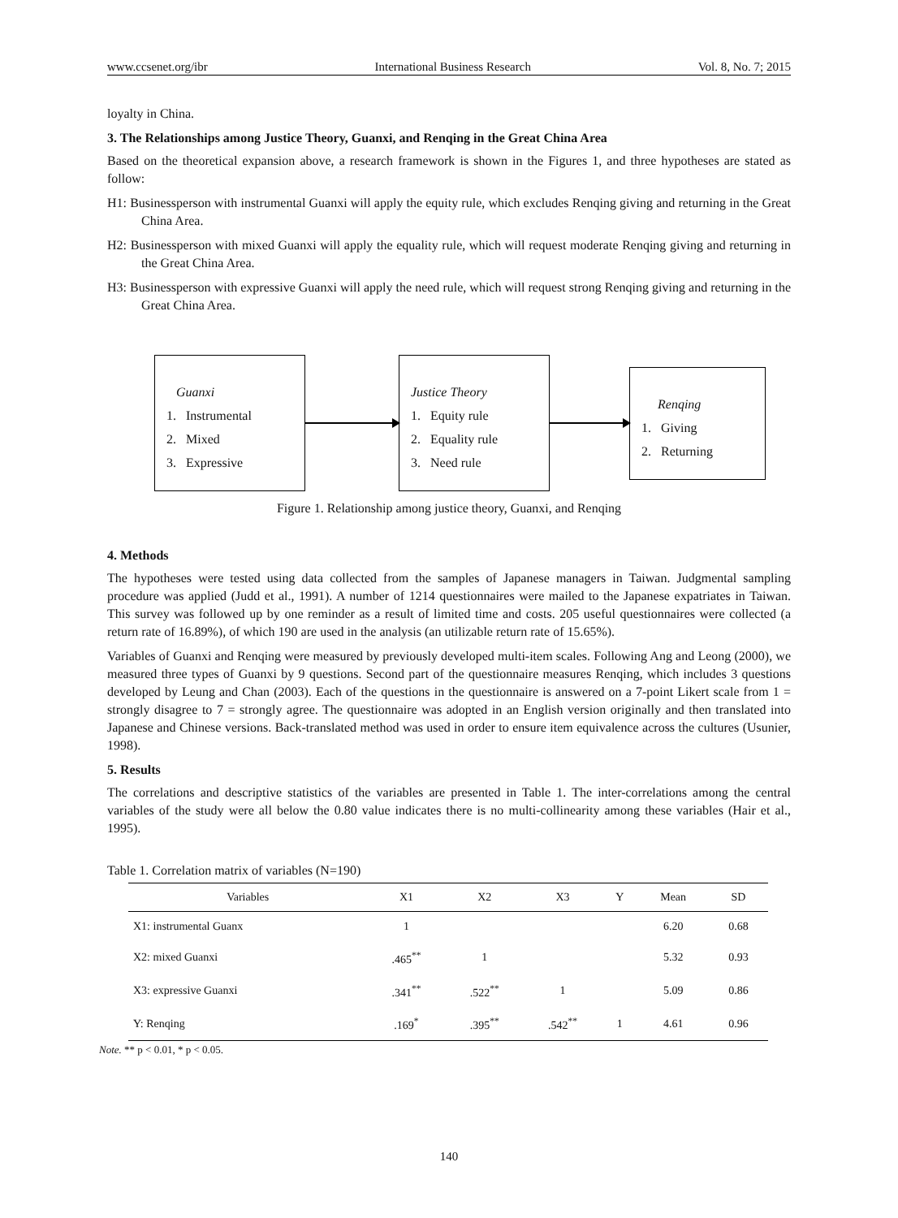www.ccsenet.org/ibr International Business Research Vol. 8, No. 7; 2015
loyalty in China.
3. The Relationships among Justice Theory, Guanxi, and Renqing in the Great China Area
Based on the theoretical expansion above, a research framework is shown in the Figures 1, and three hypotheses are stated as follow:
H1: Businessperson with instrumental Guanxi will apply the equity rule, which excludes Renqing giving and returning in the Great China Area.
H2: Businessperson with mixed Guanxi will apply the equality rule, which will request moderate Renqing giving and returning in the Great China Area.
H3: Businessperson with expressive Guanxi will apply the need rule, which will request strong Renqing giving and returning in the Great China Area.
Guanxi
1. Instrumental
2. Mixed
3. Expressive
Justice Theory
1. Equity rule
2. Equality rule
3. Need rule
Renqing
1. Giving
2. Returning
Figure 1. Relationship among justice theory, Guanxi, and Renqing
4. Methods
The hypotheses were tested using data collected from the samples of Japanese managers in Taiwan. Judgmental sampling procedure was applied (Judd et al., 1991). A number of 1214 questionnaires were mailed to the Japanese expatriates in Taiwan. This survey was followed up by one reminder as a result of limited time and costs. 205 useful questionnaires were collected (a return rate of 16.89%), of which 190 are used in the analysis (an utilizable return rate of 15.65%).
Variables of Guanxi and Renqing were measured by previously developed multi-item scales. Following Ang and Leong (2000), we measured three types of Guanxi by 9 questions. Second part of the questionnaire measures Renqing, which includes 3 questions developed by Leung and Chan (2003). Each of the questions in the questionnaire is answered on a 7-point Likert scale from 1 = strongly disagree to 7 = strongly agree. The questionnaire was adopted in an English version originally and then translated into Japanese and Chinese versions. Back-translated method was used in order to ensure item equivalence across the cultures (Usunier, 1998).
5. Results
The correlations and descriptive statistics of the variables are presented in Table 1. The inter-correlations among the central variables of the study were all below the 0.80 value indicates there is no multi-collinearity among these variables (Hair et al., 1995).
Table 1. Correlation matrix of variables (N=190)
| Variables | X1 | X2 | X3 | Y | Mean | SD |
| --- | --- | --- | --- | --- | --- | --- |
| X1: instrumental Guanx | 1 | | | | 6.20 | 0.68 |
| X2: mixed Guanxi | .465<sup>**</sup> | 1 | | | 5.32 | 0.93 |
| X3: expressive Guanxi | .341<sup>**</sup> | .522<sup>**</sup> | 1 | | 5.09 | 0.86 |
| Y: Renqing | .169<sup>*</sup> | .395<sup>**</sup> | .542<sup>**</sup> | 1 | 4.61 | 0.96 |
Note. ** p < 0.01, * p < 0.05.
140